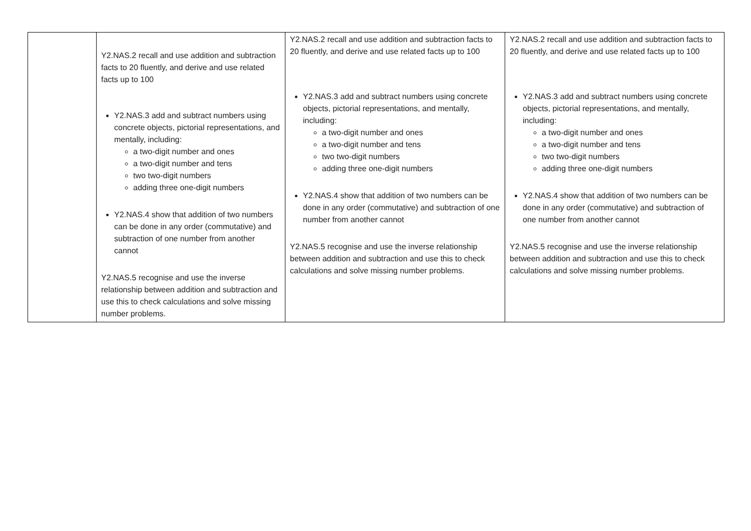| | Y2.NAS.2 recall and use addition and subtraction facts to 20 fluently, and derive and use related facts up to 100 Y2.NAS.3 add and subtract numbers using concrete objects, pictorial representations, and mentally, including: a two-digit number and ones a two-digit number and tens two two-digit numbers adding three one-digit numbers Y2.NAS.4 show that addition of two numbers can be done in any order (commutative) and subtraction of one number from another cannot Y2.NAS.5 recognise and use the inverse relationship between addition and subtraction and use this to check calculations and solve missing number problems. | Y2.NAS.2 recall and use addition and subtraction facts to 20 fluently, and derive and use related facts up to 100 Y2.NAS.3 add and subtract numbers using concrete objects, pictorial representations, and mentally, including: a two-digit number and ones a two-digit number and tens two two-digit numbers adding three one-digit numbers Y2.NAS.4 show that addition of two numbers can be done in any order (commutative) and subtraction of one number from another cannot Y2.NAS.5 recognise and use the inverse relationship between addition and subtraction and use this to check calculations and solve missing number problems. | Y2.NAS.2 recall and use addition and subtraction facts to 20 fluently, and derive and use related facts up to 100 Y2.NAS.3 add and subtract numbers using concrete objects, pictorial representations, and mentally, including: a two-digit number and ones a two-digit number and tens two two-digit numbers adding three one-digit numbers Y2.NAS.4 show that addition of two numbers can be done in any order (commutative) and subtraction of one number from another cannot Y2.NAS.5 recognise and use the inverse relationship between addition and subtraction and use this to check calculations and solve missing number problems. |